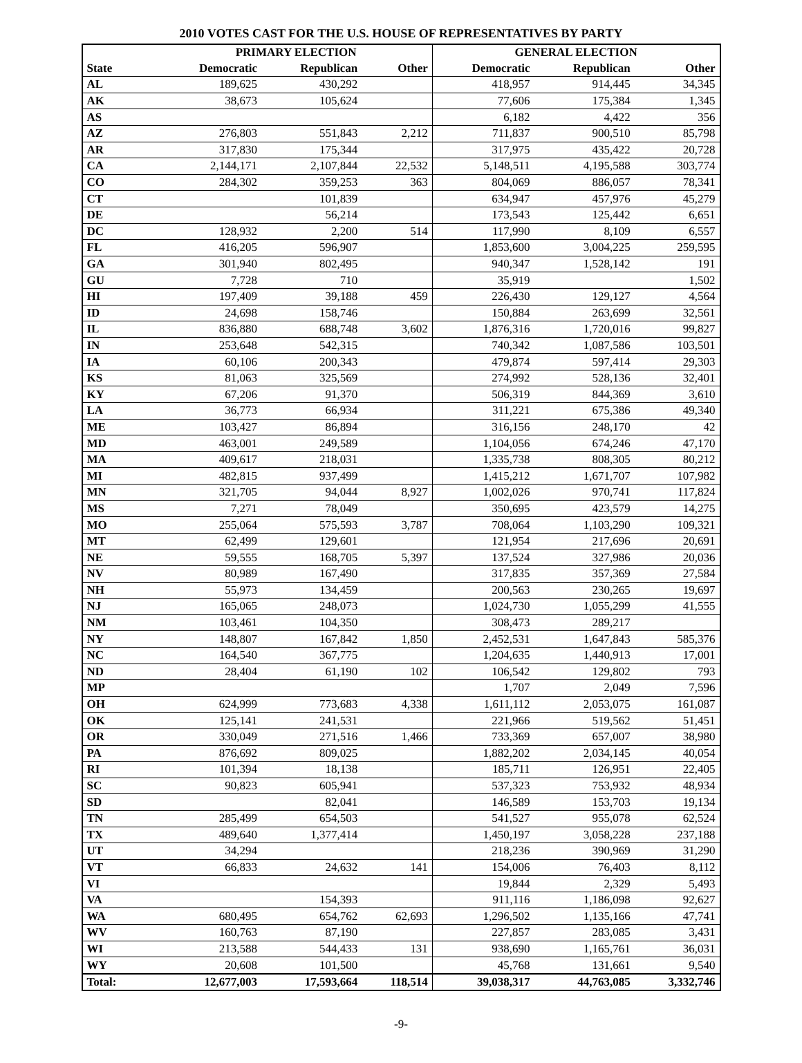2010 VOTES CAST FOR THE U.S. HOUSE OF REPRESENTATIVES BY PARTY
| | PRIMARY ELECTION | | | GENERAL ELECTION | | |
| --- | --- | --- | --- | --- | --- | --- |
| State | Democratic | Republican | Other | Democratic | Republican | Other |
| AL | 189,625 | 430,292 | | 418,957 | 914,445 | 34,345 |
| AK | 38,673 | 105,624 | | 77,606 | 175,384 | 1,345 |
| AS | | | | 6,182 | 4,422 | 356 |
| AZ | 276,803 | 551,843 | 2,212 | 711,837 | 900,510 | 85,798 |
| AR | 317,830 | 175,344 | | 317,975 | 435,422 | 20,728 |
| CA | 2,144,171 | 2,107,844 | 22,532 | 5,148,511 | 4,195,588 | 303,774 |
| CO | 284,302 | 359,253 | 363 | 804,069 | 886,057 | 78,341 |
| CT | | 101,839 | | 634,947 | 457,976 | 45,279 |
| DE | | 56,214 | | 173,543 | 125,442 | 6,651 |
| DC | 128,932 | 2,200 | 514 | 117,990 | 8,109 | 6,557 |
| FL | 416,205 | 596,907 | | 1,853,600 | 3,004,225 | 259,595 |
| GA | 301,940 | 802,495 | | 940,347 | 1,528,142 | 191 |
| GU | 7,728 | 710 | | 35,919 | | 1,502 |
| HI | 197,409 | 39,188 | 459 | 226,430 | 129,127 | 4,564 |
| ID | 24,698 | 158,746 | | 150,884 | 263,699 | 32,561 |
| IL | 836,880 | 688,748 | 3,602 | 1,876,316 | 1,720,016 | 99,827 |
| IN | 253,648 | 542,315 | | 740,342 | 1,087,586 | 103,501 |
| IA | 60,106 | 200,343 | | 479,874 | 597,414 | 29,303 |
| KS | 81,063 | 325,569 | | 274,992 | 528,136 | 32,401 |
| KY | 67,206 | 91,370 | | 506,319 | 844,369 | 3,610 |
| LA | 36,773 | 66,934 | | 311,221 | 675,386 | 49,340 |
| ME | 103,427 | 86,894 | | 316,156 | 248,170 | 42 |
| MD | 463,001 | 249,589 | | 1,104,056 | 674,246 | 47,170 |
| MA | 409,617 | 218,031 | | 1,335,738 | 808,305 | 80,212 |
| MI | 482,815 | 937,499 | | 1,415,212 | 1,671,707 | 107,982 |
| MN | 321,705 | 94,044 | 8,927 | 1,002,026 | 970,741 | 117,824 |
| MS | 7,271 | 78,049 | | 350,695 | 423,579 | 14,275 |
| MO | 255,064 | 575,593 | 3,787 | 708,064 | 1,103,290 | 109,321 |
| MT | 62,499 | 129,601 | | 121,954 | 217,696 | 20,691 |
| NE | 59,555 | 168,705 | 5,397 | 137,524 | 327,986 | 20,036 |
| NV | 80,989 | 167,490 | | 317,835 | 357,369 | 27,584 |
| NH | 55,973 | 134,459 | | 200,563 | 230,265 | 19,697 |
| NJ | 165,065 | 248,073 | | 1,024,730 | 1,055,299 | 41,555 |
| NM | 103,461 | 104,350 | | 308,473 | 289,217 | |
| NY | 148,807 | 167,842 | 1,850 | 2,452,531 | 1,647,843 | 585,376 |
| NC | 164,540 | 367,775 | | 1,204,635 | 1,440,913 | 17,001 |
| ND | 28,404 | 61,190 | 102 | 106,542 | 129,802 | 793 |
| MP | | | | 1,707 | 2,049 | 7,596 |
| OH | 624,999 | 773,683 | 4,338 | 1,611,112 | 2,053,075 | 161,087 |
| OK | 125,141 | 241,531 | | 221,966 | 519,562 | 51,451 |
| OR | 330,049 | 271,516 | 1,466 | 733,369 | 657,007 | 38,980 |
| PA | 876,692 | 809,025 | | 1,882,202 | 2,034,145 | 40,054 |
| RI | 101,394 | 18,138 | | 185,711 | 126,951 | 22,405 |
| SC | 90,823 | 605,941 | | 537,323 | 753,932 | 48,934 |
| SD | | 82,041 | | 146,589 | 153,703 | 19,134 |
| TN | 285,499 | 654,503 | | 541,527 | 955,078 | 62,524 |
| TX | 489,640 | 1,377,414 | | 1,450,197 | 3,058,228 | 237,188 |
| UT | 34,294 | | | 218,236 | 390,969 | 31,290 |
| VT | 66,833 | 24,632 | 141 | 154,006 | 76,403 | 8,112 |
| VI | | | | 19,844 | 2,329 | 5,493 |
| VA | | 154,393 | | 911,116 | 1,186,098 | 92,627 |
| WA | 680,495 | 654,762 | 62,693 | 1,296,502 | 1,135,166 | 47,741 |
| WV | 160,763 | 87,190 | | 227,857 | 283,085 | 3,431 |
| WI | 213,588 | 544,433 | 131 | 938,690 | 1,165,761 | 36,031 |
| WY | 20,608 | 101,500 | | 45,768 | 131,661 | 9,540 |
| Total: | 12,677,003 | 17,593,664 | 118,514 | 39,038,317 | 44,763,085 | 3,332,746 |
-9-